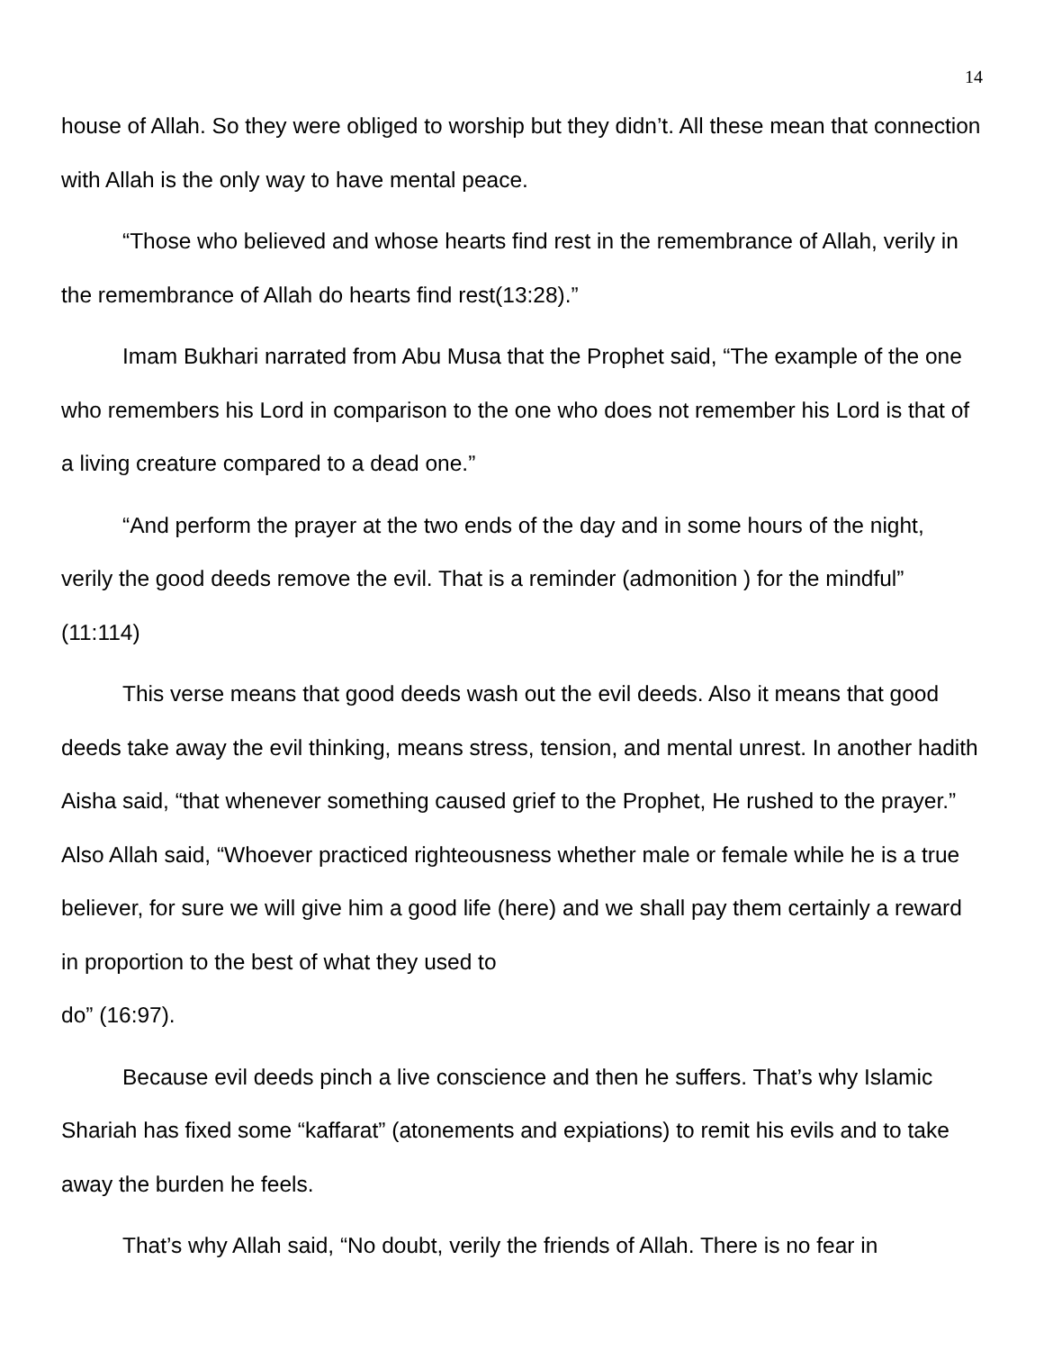14
house of Allah. So they were obliged to worship but they didn’t. All these mean that connection with Allah is the only way to have mental peace.
“Those who believed and whose hearts find rest in the remembrance of Allah, verily in the remembrance of Allah do hearts find rest(13:28).”
Imam Bukhari narrated from Abu Musa that the Prophet said, “The example of the one who remembers his Lord in comparison to the one who does not remember his Lord is that of a living creature compared to a dead one.”
“And perform the prayer at the two ends of the day and in some hours of the night, verily the good deeds remove the evil. That is a reminder (admonition ) for the mindful” (11:114)
This verse means that good deeds wash out the evil deeds. Also it means that good deeds take away the evil thinking, means stress, tension, and mental unrest. In another hadith Aisha said, “that whenever something caused grief to the Prophet, He rushed to the prayer.” Also Allah said, “Whoever practiced righteousness whether male or female while he is a true believer, for sure we will give him a good life (here) and we shall pay them certainly a reward in proportion to the best of what they used to
do” (16:97).
Because evil deeds pinch a live conscience and then he suffers. That’s why Islamic Shariah has fixed some “kaffarat” (atonements and expiations) to remit his evils and to take away the burden he feels.
That’s why Allah said, “No doubt, verily the friends of Allah. There is no fear in